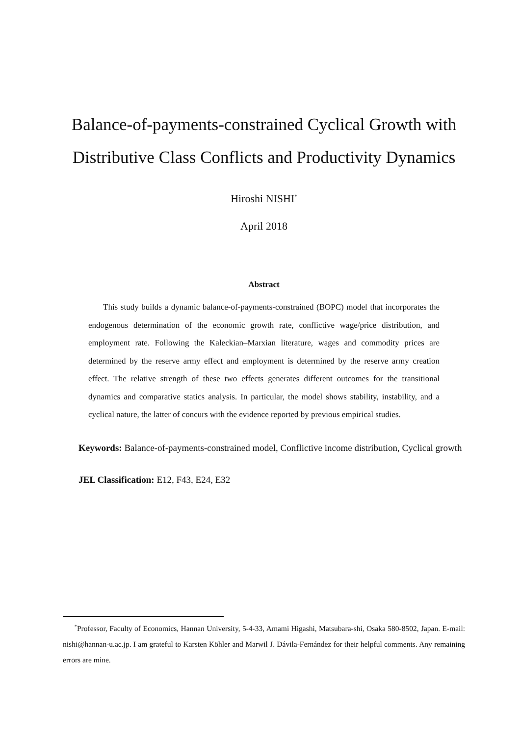Balance-of-payments-constrained Cyclical Growth with Distributive Class Conflicts and Productivity Dynamics
Hiroshi NISHI<sup>*</sup>
April 2018
Abstract
This study builds a dynamic balance-of-payments-constrained (BOPC) model that incorporates the endogenous determination of the economic growth rate, conflictive wage/price distribution, and employment rate. Following the Kaleckian–Marxian literature, wages and commodity prices are determined by the reserve army effect and employment is determined by the reserve army creation effect. The relative strength of these two effects generates different outcomes for the transitional dynamics and comparative statics analysis. In particular, the model shows stability, instability, and a cyclical nature, the latter of concurs with the evidence reported by previous empirical studies.
Keywords: Balance-of-payments-constrained model, Conflictive income distribution, Cyclical growth
JEL Classification: E12, F43, E24, E32
<sup>*</sup> Professor, Faculty of Economics, Hannan University, 5-4-33, Amami Higashi, Matsubara-shi, Osaka 580-8502, Japan. E-mail: nishi@hannan-u.ac.jp. I am grateful to Karsten Köhler and Marwil J. Dávila-Fernández for their helpful comments. Any remaining errors are mine.